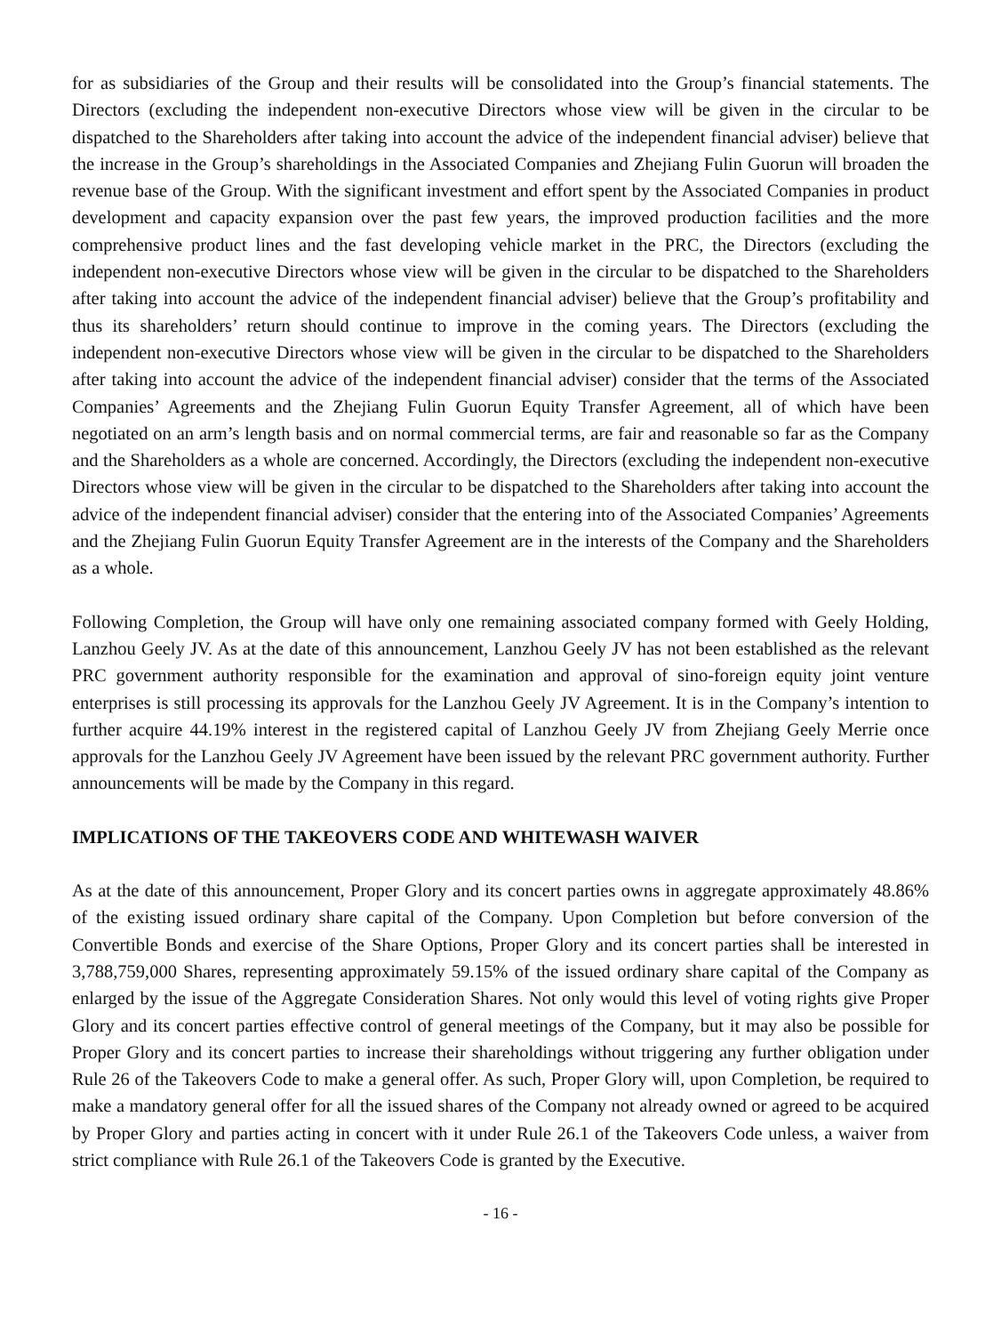for as subsidiaries of the Group and their results will be consolidated into the Group’s financial statements. The Directors (excluding the independent non-executive Directors whose view will be given in the circular to be dispatched to the Shareholders after taking into account the advice of the independent financial adviser) believe that the increase in the Group’s shareholdings in the Associated Companies and Zhejiang Fulin Guorun will broaden the revenue base of the Group. With the significant investment and effort spent by the Associated Companies in product development and capacity expansion over the past few years, the improved production facilities and the more comprehensive product lines and the fast developing vehicle market in the PRC, the Directors (excluding the independent non-executive Directors whose view will be given in the circular to be dispatched to the Shareholders after taking into account the advice of the independent financial adviser) believe that the Group’s profitability and thus its shareholders’ return should continue to improve in the coming years. The Directors (excluding the independent non-executive Directors whose view will be given in the circular to be dispatched to the Shareholders after taking into account the advice of the independent financial adviser) consider that the terms of the Associated Companies’ Agreements and the Zhejiang Fulin Guorun Equity Transfer Agreement, all of which have been negotiated on an arm’s length basis and on normal commercial terms, are fair and reasonable so far as the Company and the Shareholders as a whole are concerned. Accordingly, the Directors (excluding the independent non-executive Directors whose view will be given in the circular to be dispatched to the Shareholders after taking into account the advice of the independent financial adviser) consider that the entering into of the Associated Companies’ Agreements and the Zhejiang Fulin Guorun Equity Transfer Agreement are in the interests of the Company and the Shareholders as a whole.
Following Completion, the Group will have only one remaining associated company formed with Geely Holding, Lanzhou Geely JV. As at the date of this announcement, Lanzhou Geely JV has not been established as the relevant PRC government authority responsible for the examination and approval of sino-foreign equity joint venture enterprises is still processing its approvals for the Lanzhou Geely JV Agreement. It is in the Company’s intention to further acquire 44.19% interest in the registered capital of Lanzhou Geely JV from Zhejiang Geely Merrie once approvals for the Lanzhou Geely JV Agreement have been issued by the relevant PRC government authority. Further announcements will be made by the Company in this regard.
IMPLICATIONS OF THE TAKEOVERS CODE AND WHITEWASH WAIVER
As at the date of this announcement, Proper Glory and its concert parties owns in aggregate approximately 48.86% of the existing issued ordinary share capital of the Company. Upon Completion but before conversion of the Convertible Bonds and exercise of the Share Options, Proper Glory and its concert parties shall be interested in 3,788,759,000 Shares, representing approximately 59.15% of the issued ordinary share capital of the Company as enlarged by the issue of the Aggregate Consideration Shares. Not only would this level of voting rights give Proper Glory and its concert parties effective control of general meetings of the Company, but it may also be possible for Proper Glory and its concert parties to increase their shareholdings without triggering any further obligation under Rule 26 of the Takeovers Code to make a general offer. As such, Proper Glory will, upon Completion, be required to make a mandatory general offer for all the issued shares of the Company not already owned or agreed to be acquired by Proper Glory and parties acting in concert with it under Rule 26.1 of the Takeovers Code unless, a waiver from strict compliance with Rule 26.1 of the Takeovers Code is granted by the Executive.
- 16 -